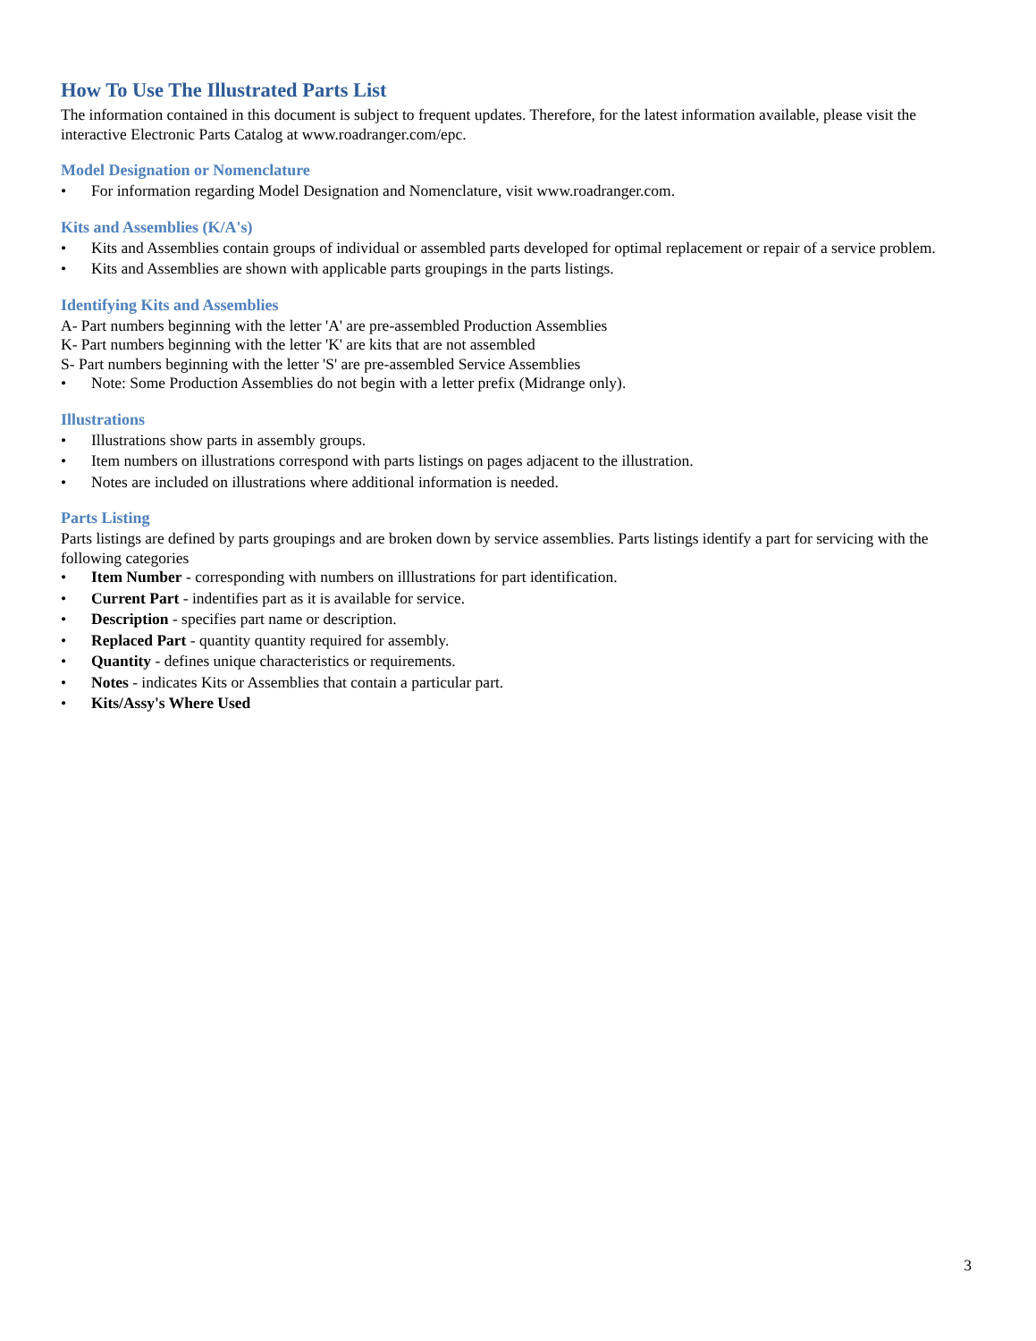How To Use The Illustrated Parts List
The information contained in this document is subject to frequent updates. Therefore, for the latest information available, please visit the interactive Electronic Parts Catalog at www.roadranger.com/epc.
Model Designation or Nomenclature
• For information regarding Model Designation and Nomenclature, visit www.roadranger.com.
Kits and Assemblies (K/A's)
• Kits and Assemblies contain groups of individual or assembled parts developed for optimal replacement or repair of a service problem.
• Kits and Assemblies are shown with applicable parts groupings in the parts listings.
Identifying Kits and Assemblies
A- Part numbers beginning with the letter 'A' are pre-assembled Production Assemblies
K- Part numbers beginning with the letter 'K' are kits that are not assembled
S- Part numbers beginning with the letter 'S' are pre-assembled Service Assemblies
• Note: Some Production Assemblies do not begin with a letter prefix (Midrange only).
Illustrations
• Illustrations show parts in assembly groups.
• Item numbers on illustrations correspond with parts listings on pages adjacent to the illustration.
• Notes are included on illustrations where additional information is needed.
Parts Listing
Parts listings are defined by parts groupings and are broken down by service assemblies. Parts listings identify a part for servicing with the following categories
• Item Number - corresponding with numbers on illlustrations for part identification.
• Current Part - indentifies part as it is available for service.
• Description - specifies part name or description.
• Replaced Part - quantity quantity required for assembly.
• Quantity - defines unique characteristics or requirements.
• Notes - indicates Kits or Assemblies that contain a particular part.
• Kits/Assy's Where Used
3